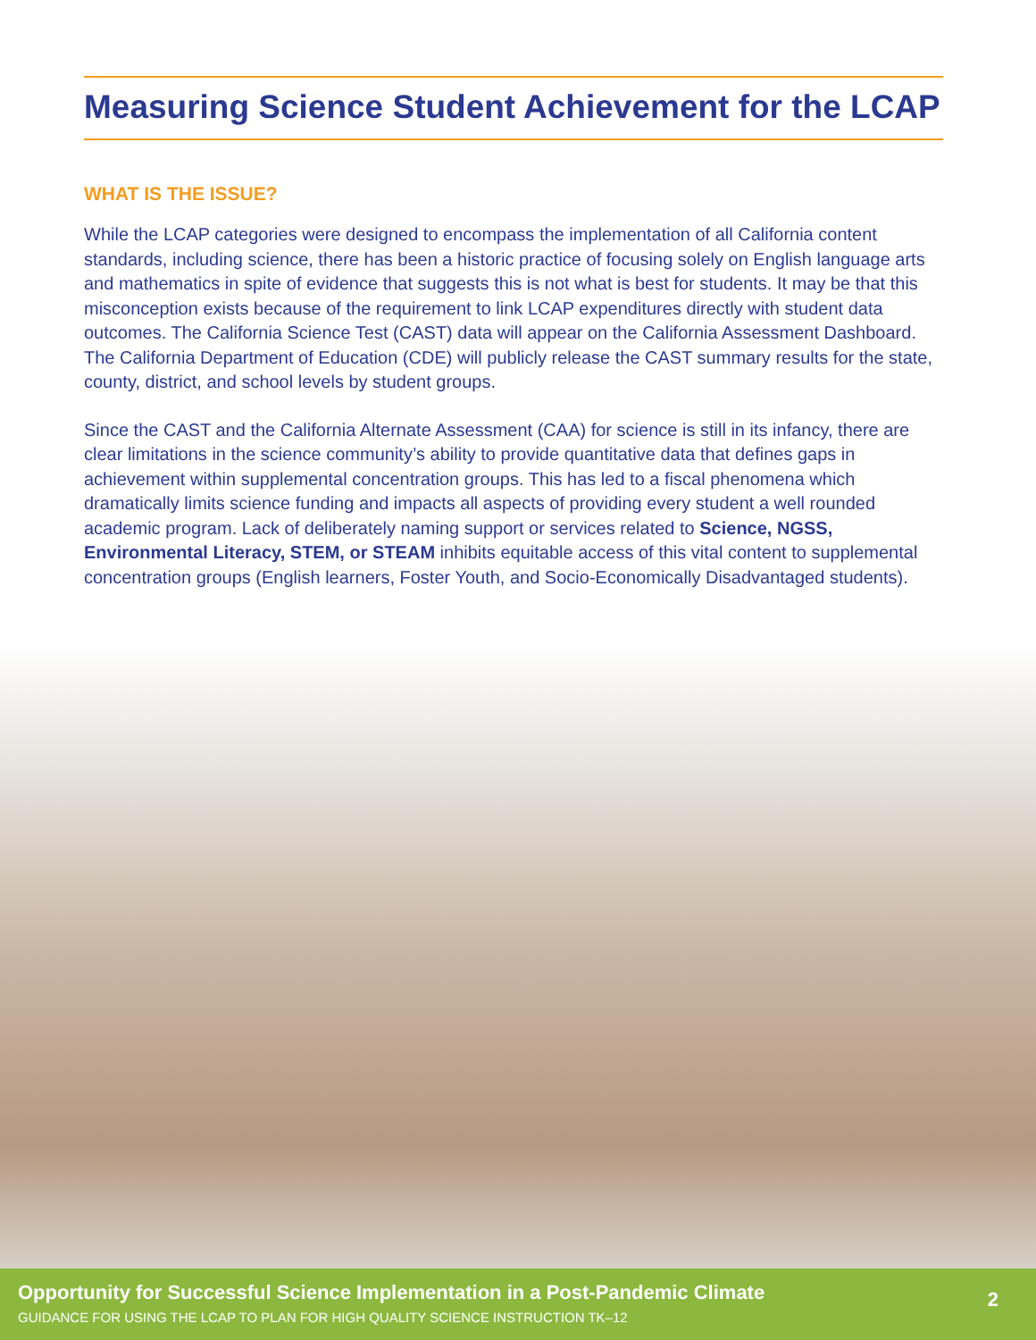Measuring Science Student Achievement for the LCAP
WHAT IS THE ISSUE?
While the LCAP categories were designed to encompass the implementation of all California content standards, including science, there has been a historic practice of focusing solely on English language arts and mathematics in spite of evidence that suggests this is not what is best for students. It may be that this misconception exists because of the requirement to link LCAP expenditures directly with student data outcomes. The California Science Test (CAST) data will appear on the California Assessment Dashboard. The California Department of Education (CDE) will publicly release the CAST summary results for the state, county, district, and school levels by student groups.
Since the CAST and the California Alternate Assessment (CAA) for science is still in its infancy, there are clear limitations in the science community’s ability to provide quantitative data that defines gaps in achievement within supplemental concentration groups. This has led to a fiscal phenomena which dramatically limits science funding and impacts all aspects of providing every student a well rounded academic program. Lack of deliberately naming support or services related to Science, NGSS, Environmental Literacy, STEM, or STEAM inhibits equitable access of this vital content to supplemental concentration groups (English learners, Foster Youth, and Socio-Economically Disadvantaged students).
Opportunity for Successful Science Implementation in a Post-Pandemic Climate
GUIDANCE FOR USING THE LCAP TO PLAN FOR HIGH QUALITY SCIENCE INSTRUCTION TK–12
2